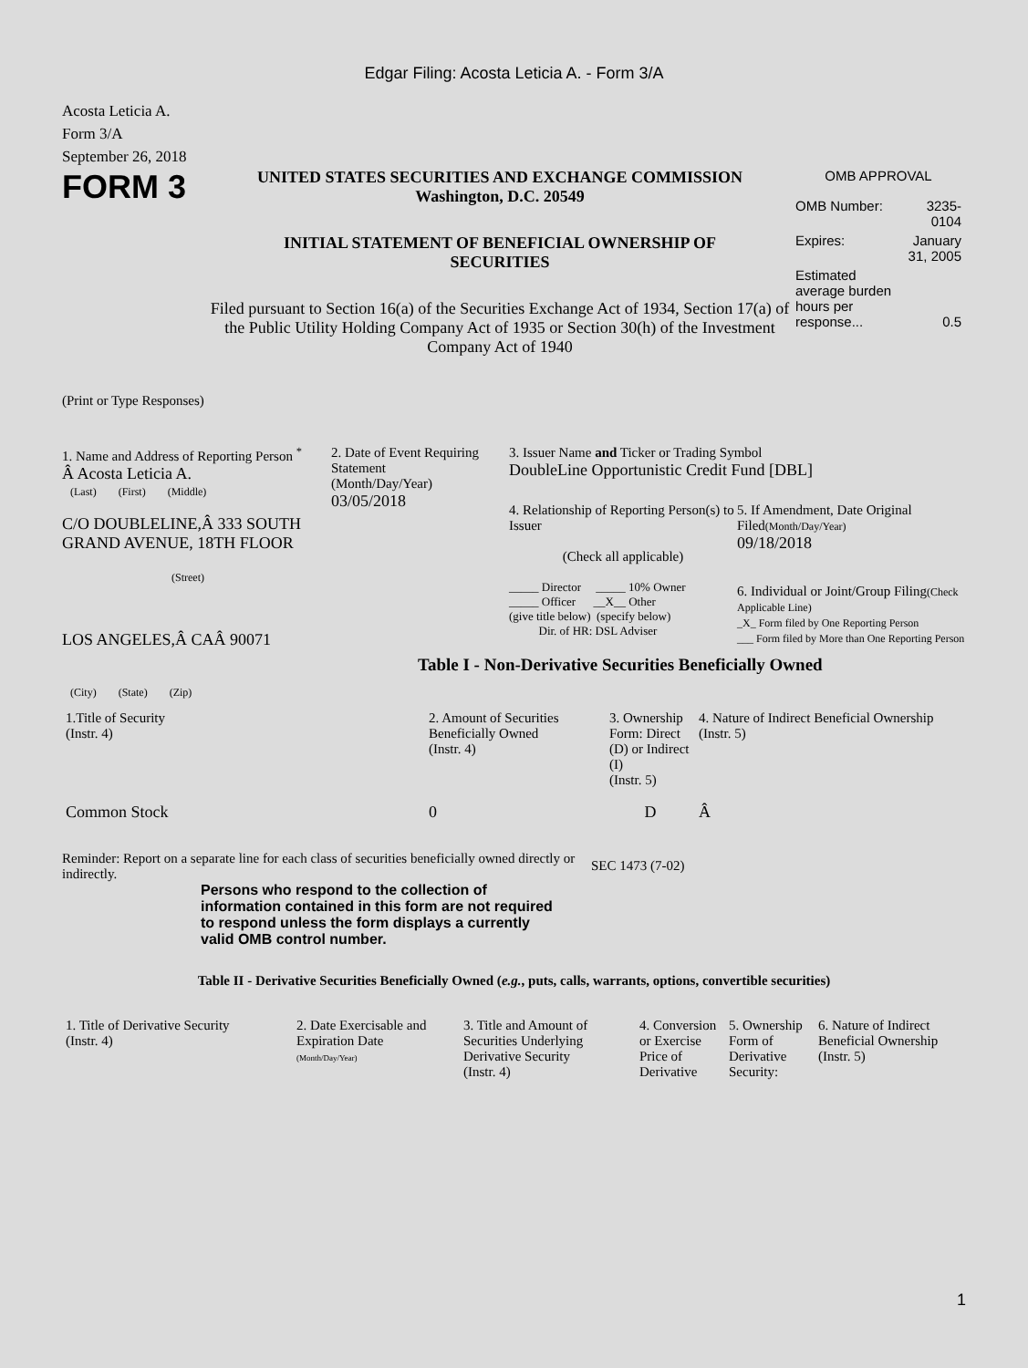Edgar Filing: Acosta Leticia A. - Form 3/A
Acosta Leticia A.
Form 3/A
September 26, 2018
FORM 3
UNITED STATES SECURITIES AND EXCHANGE COMMISSION
Washington, D.C. 20549
INITIAL STATEMENT OF BENEFICIAL OWNERSHIP OF SECURITIES
Filed pursuant to Section 16(a) of the Securities Exchange Act of 1934, Section 17(a) of the Public Utility Holding Company Act of 1935 or Section 30(h) of the Investment Company Act of 1940
OMB APPROVAL
| OMB Number: | 3235-0104 |
| Expires: | January 31, 2005 |
| Estimated average burden hours per response... | 0.5 |
(Print or Type Responses)
1. Name and Address of Reporting Person <sup>*</sup>
Â Acosta Leticia A.
(Last) (First) (Middle)
C/O DOUBLELINE,Â 333 SOUTH GRAND AVENUE, 18TH FLOOR
(Street)
LOS ANGELES,Â CAÂ 90071
(City) (State) (Zip)
2. Date of Event Requiring Statement
(Month/Day/Year)
03/05/2018
3. Issuer Name and Ticker or Trading Symbol
DoubleLine Opportunistic Credit Fund [DBL]
4. Relationship of Reporting Person(s) to Issuer
(Check all applicable)
_____ Director _____ 10% Owner
_____ Officer __X__ Other
(give title below) (specify below)
Dir. of HR: DSL Adviser
5. If Amendment, Date Original Filed(Month/Day/Year)
09/18/2018
6. Individual or Joint/Group Filing(Check Applicable Line)
_X_ Form filed by One Reporting Person
___ Form filed by More than One Reporting Person
Table I - Non-Derivative Securities Beneficially Owned
| 1.Title of Security (Instr. 4) | 2. Amount of Securities Beneficially Owned (Instr. 4) | 3. Ownership Form: Direct (D) or Indirect (I) (Instr. 5) | 4. Nature of Indirect Beneficial Ownership (Instr. 5) |
| --- | --- | --- | --- |
| Common Stock | 0 | D | Â |
Reminder: Report on a separate line for each class of securities beneficially owned directly or indirectly.
SEC 1473 (7-02)
Persons who respond to the collection of information contained in this form are not required to respond unless the form displays a currently valid OMB control number.
Table II - Derivative Securities Beneficially Owned (e.g., puts, calls, warrants, options, convertible securities)
| 1. Title of Derivative Security (Instr. 4) | 2. Date Exercisable and Expiration Date (Month/Day/Year) | 3. Title and Amount of Securities Underlying Derivative Security (Instr. 4) | 4. Conversion or Exercise Price of Derivative | 5. Ownership Form of Derivative Security: | 6. Nature of Indirect Beneficial Ownership (Instr. 5) |
| --- | --- | --- | --- | --- | --- |
1